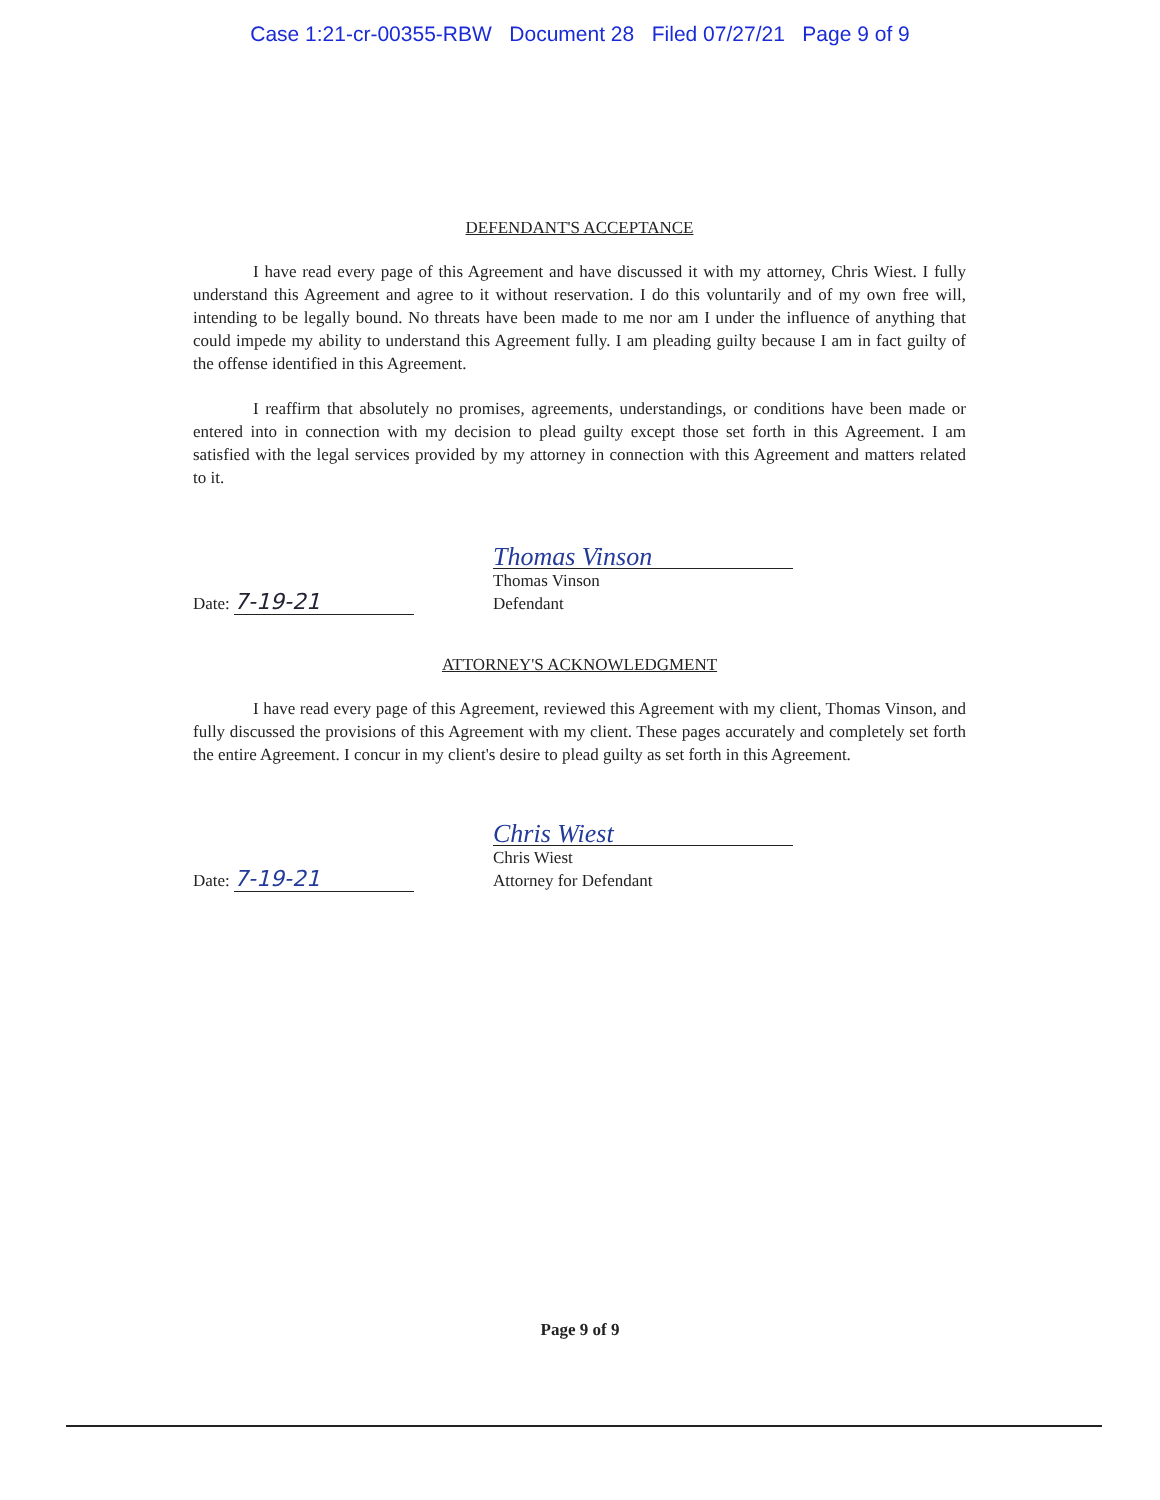Case 1:21-cr-00355-RBW Document 28 Filed 07/27/21 Page 9 of 9
DEFENDANT'S ACCEPTANCE
I have read every page of this Agreement and have discussed it with my attorney, Chris Wiest. I fully understand this Agreement and agree to it without reservation. I do this voluntarily and of my own free will, intending to be legally bound. No threats have been made to me nor am I under the influence of anything that could impede my ability to understand this Agreement fully. I am pleading guilty because I am in fact guilty of the offense identified in this Agreement.
I reaffirm that absolutely no promises, agreements, understandings, or conditions have been made or entered into in connection with my decision to plead guilty except those set forth in this Agreement. I am satisfied with the legal services provided by my attorney in connection with this Agreement and matters related to it.
Date: 7-19-21
Thomas Vinson
Thomas Vinson
Defendant
ATTORNEY'S ACKNOWLEDGMENT
I have read every page of this Agreement, reviewed this Agreement with my client, Thomas Vinson, and fully discussed the provisions of this Agreement with my client. These pages accurately and completely set forth the entire Agreement. I concur in my client's desire to plead guilty as set forth in this Agreement.
Date: 7-19-21
Chris Wiest
Chris Wiest
Attorney for Defendant
Page 9 of 9